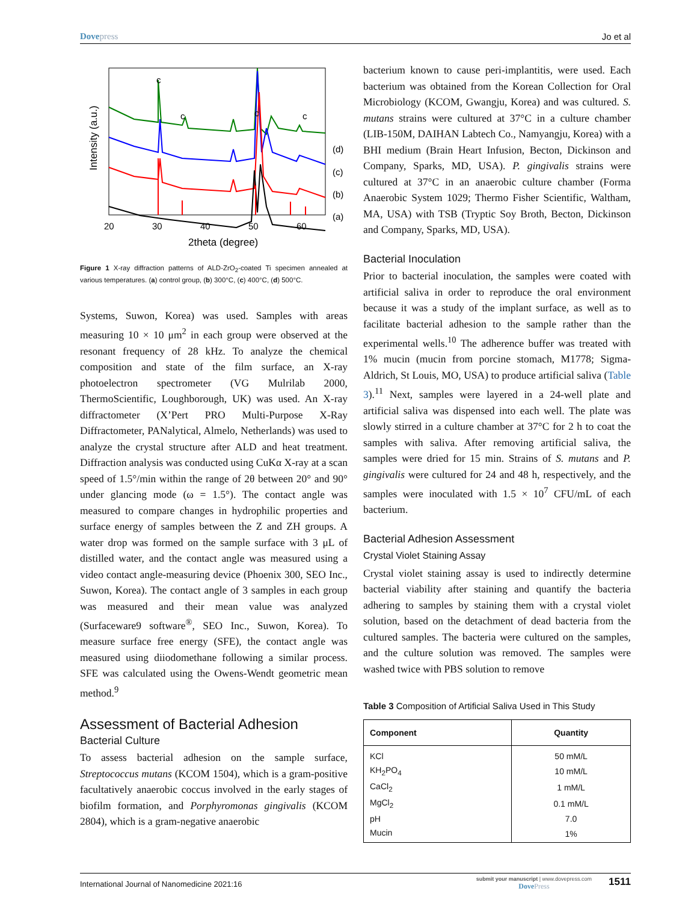Dovepress Jo et al
c
c
c
c
(d)
(c)
(b)
(a)
20
30
40
50
60
2theta (degree)
Intensity (a.u.)
Figure 1 X-ray diffraction patterns of ALD-ZrO<sub>2</sub>-coated Ti specimen annealed at various temperatures. (a) control group, (b) 300°C, (c) 400°C, (d) 500°C.
Systems, Suwon, Korea) was used. Samples with areas measuring 10 × 10 μm<sup>2</sup> in each group were observed at the resonant frequency of 28 kHz. To analyze the chemical composition and state of the film surface, an X-ray photoelectron spectrometer (VG Mulrilab 2000, ThermoScientific, Loughborough, UK) was used. An X-ray diffractometer (X’Pert PRO Multi-Purpose X-Ray Diffractometer, PANalytical, Almelo, Netherlands) was used to analyze the crystal structure after ALD and heat treatment. Diffraction analysis was conducted using CuKα X-ray at a scan speed of 1.5°/min within the range of 2θ between 20° and 90° under glancing mode (ω = 1.5°). The contact angle was measured to compare changes in hydrophilic properties and surface energy of samples between the Z and ZH groups. A water drop was formed on the sample surface with 3 μL of distilled water, and the contact angle was measured using a video contact angle-measuring device (Phoenix 300, SEO Inc., Suwon, Korea). The contact angle of 3 samples in each group was measured and their mean value was analyzed (Surfaceware9 software<sup>®</sup>, SEO Inc., Suwon, Korea). To measure surface free energy (SFE), the contact angle was measured using diiodomethane following a similar process. SFE was calculated using the Owens-Wendt geometric mean method.<sup>9</sup>
Assessment of Bacterial Adhesion
Bacterial Culture
To assess bacterial adhesion on the sample surface, Streptococcus mutans (KCOM 1504), which is a gram-positive facultatively anaerobic coccus involved in the early stages of biofilm formation, and Porphyromonas gingivalis (KCOM 2804), which is a gram-negative anaerobic
bacterium known to cause peri-implantitis, were used. Each bacterium was obtained from the Korean Collection for Oral Microbiology (KCOM, Gwangju, Korea) and was cultured. S. mutans strains were cultured at 37°C in a culture chamber (LIB-150M, DAIHAN Labtech Co., Namyangju, Korea) with a BHI medium (Brain Heart Infusion, Becton, Dickinson and Company, Sparks, MD, USA). P. gingivalis strains were cultured at 37°C in an anaerobic culture chamber (Forma Anaerobic System 1029; Thermo Fisher Scientific, Waltham, MA, USA) with TSB (Tryptic Soy Broth, Becton, Dickinson and Company, Sparks, MD, USA).
Bacterial Inoculation
Prior to bacterial inoculation, the samples were coated with artificial saliva in order to reproduce the oral environment because it was a study of the implant surface, as well as to facilitate bacterial adhesion to the sample rather than the experimental wells.<sup>10</sup> The adherence buffer was treated with 1% mucin (mucin from porcine stomach, M1778; Sigma-Aldrich, St Louis, MO, USA) to produce artificial saliva (Table 3).<sup>11</sup> Next, samples were layered in a 24-well plate and artificial saliva was dispensed into each well. The plate was slowly stirred in a culture chamber at 37°C for 2 h to coat the samples with saliva. After removing artificial saliva, the samples were dried for 15 min. Strains of S. mutans and P. gingivalis were cultured for 24 and 48 h, respectively, and the samples were inoculated with 1.5 × 10<sup>7</sup> CFU/mL of each bacterium.
Bacterial Adhesion Assessment
Crystal Violet Staining Assay
Crystal violet staining assay is used to indirectly determine bacterial viability after staining and quantify the bacteria adhering to samples by staining them with a crystal violet solution, based on the detachment of dead bacteria from the cultured samples. The bacteria were cultured on the samples, and the culture solution was removed. The samples were washed twice with PBS solution to remove
Table 3 Composition of Artificial Saliva Used in This Study
| Component | Quantity |
| --- | --- |
| KCl | 50 mM/L |
| KH<sub>2</sub>PO<sub>4</sub> | 10 mM/L |
| CaCl<sub>2</sub> | 1 mM/L |
| MgCl<sub>2</sub> | 0.1 mM/L |
| pH | 7.0 |
| Mucin | 1% |
International Journal of Nanomedicine 2021:16 submit your manuscript | www.dovepress.com
DovePress 1511